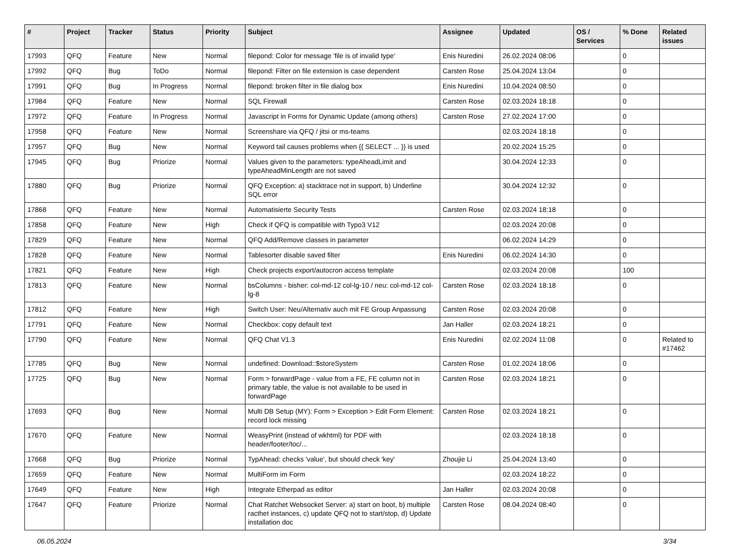| # | Project | Tracker | Status | Priority | Subject | Assignee | Updated | OS / Services | % Done | Related issues |
| --- | --- | --- | --- | --- | --- | --- | --- | --- | --- | --- |
| 17993 | QFQ | Feature | New | Normal | filepond: Color for message 'file is of invalid type' | Enis Nuredini | 26.02.2024 08:06 | | 0 | |
| 17992 | QFQ | Bug | ToDo | Normal | filepond: Filter on file extension is case dependent | Carsten Rose | 25.04.2024 13:04 | | 0 | |
| 17991 | QFQ | Bug | In Progress | Normal | filepond: broken filter in file dialog box | Enis Nuredini | 10.04.2024 08:50 | | 0 | |
| 17984 | QFQ | Feature | New | Normal | SQL Firewall | Carsten Rose | 02.03.2024 18:18 | | 0 | |
| 17972 | QFQ | Feature | In Progress | Normal | Javascript in Forms for Dynamic Update (among others) | Carsten Rose | 27.02.2024 17:00 | | 0 | |
| 17958 | QFQ | Feature | New | Normal | Screenshare via QFQ / jitsi or ms-teams | | 02.03.2024 18:18 | | 0 | |
| 17957 | QFQ | Bug | New | Normal | Keyword tail causes problems when {{ SELECT ... }} is used | | 20.02.2024 15:25 | | 0 | |
| 17945 | QFQ | Bug | Priorize | Normal | Values given to the parameters: typeAheadLimit and typeAheadMinLength are not saved | | 30.04.2024 12:33 | | 0 | |
| 17880 | QFQ | Bug | Priorize | Normal | QFQ Exception: a) stacktrace not in support, b) Underline SQL error | | 30.04.2024 12:32 | | 0 | |
| 17868 | QFQ | Feature | New | Normal | Automatisierte Security Tests | Carsten Rose | 02.03.2024 18:18 | | 0 | |
| 17858 | QFQ | Feature | New | High | Check if QFQ is compatible with Typo3 V12 | | 02.03.2024 20:08 | | 0 | |
| 17829 | QFQ | Feature | New | Normal | QFQ Add/Remove classes in parameter | | 06.02.2024 14:29 | | 0 | |
| 17828 | QFQ | Feature | New | Normal | Tablesorter disable saved filter | Enis Nuredini | 06.02.2024 14:30 | | 0 | |
| 17821 | QFQ | Feature | New | High | Check projects export/autocron access template | | 02.03.2024 20:08 | | 100 | |
| 17813 | QFQ | Feature | New | Normal | bsColumns - bisher: col-md-12 col-lg-10 / neu: col-md-12 col-lg-8 | Carsten Rose | 02.03.2024 18:18 | | 0 | |
| 17812 | QFQ | Feature | New | High | Switch User: Neu/Alternativ auch mit FE Group Anpassung | Carsten Rose | 02.03.2024 20:08 | | 0 | |
| 17791 | QFQ | Feature | New | Normal | Checkbox: copy default text | Jan Haller | 02.03.2024 18:21 | | 0 | |
| 17790 | QFQ | Feature | New | Normal | QFQ Chat V1.3 | Enis Nuredini | 02.02.2024 11:08 | | 0 | Related to #17462 |
| 17785 | QFQ | Bug | New | Normal | undefined: Download::$storeSystem | Carsten Rose | 01.02.2024 18:06 | | 0 | |
| 17725 | QFQ | Bug | New | Normal | Form > forwardPage - value from a FE, FE column not in primary table, the value is not available to be used in forwardPage | Carsten Rose | 02.03.2024 18:21 | | 0 | |
| 17693 | QFQ | Bug | New | Normal | Multi DB Setup (MY): Form > Exception > Edit Form Element: record lock missing | Carsten Rose | 02.03.2024 18:21 | | 0 | |
| 17670 | QFQ | Feature | New | Normal | WeasyPrint (instead of wkhtml) for PDF with header/footer/toc/... | | 02.03.2024 18:18 | | 0 | |
| 17668 | QFQ | Bug | Priorize | Normal | TypAhead: checks 'value', but should check 'key' | Zhoujie Li | 25.04.2024 13:40 | | 0 | |
| 17659 | QFQ | Feature | New | Normal | MultiForm im Form | | 02.03.2024 18:22 | | 0 | |
| 17649 | QFQ | Feature | New | High | Integrate Etherpad as editor | Jan Haller | 02.03.2024 20:08 | | 0 | |
| 17647 | QFQ | Feature | Priorize | Normal | Chat Ratchet Websocket Server: a) start on boot, b) multiple racthet instances, c) update QFQ not to start/stop, d) Update installation doc | Carsten Rose | 08.04.2024 08:40 | | 0 | |
06.05.2024 3/34